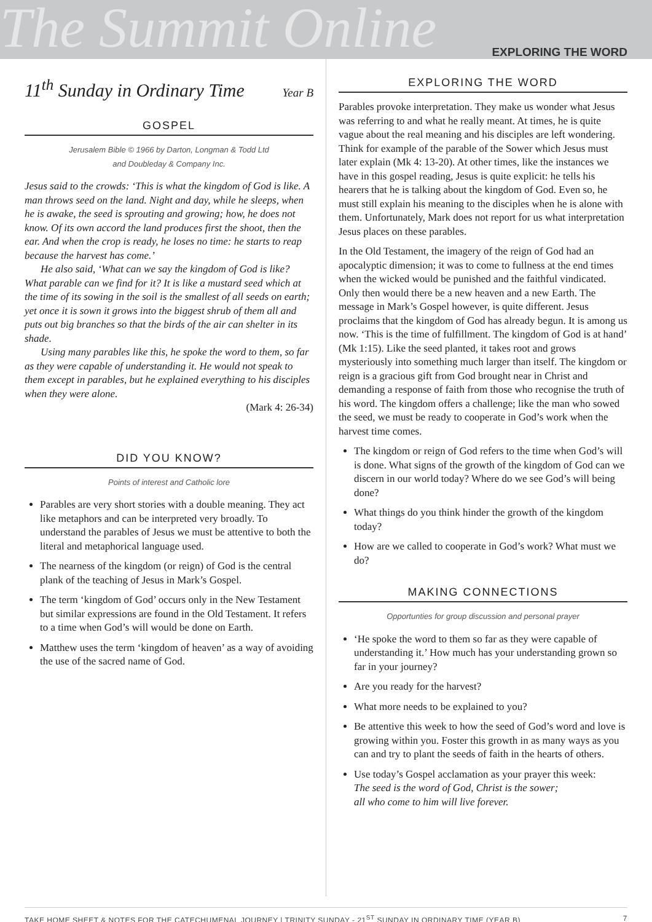The Summit Online EXPLORING THE WORD
11<sup>th</sup> Sunday in Ordinary Time Year B
GOSPEL
Jerusalem Bible © 1966 by Darton, Longman & Todd Ltd
and Doubleday & Company Inc.
Jesus said to the crowds: ‘This is what the kingdom of God is like. A man throws seed on the land. Night and day, while he sleeps, when he is awake, the seed is sprouting and growing; how, he does not know. Of its own accord the land produces first the shoot, then the ear. And when the crop is ready, he loses no time: he starts to reap because the harvest has come.’
He also said, ‘What can we say the kingdom of God is like? What parable can we find for it? It is like a mustard seed which at the time of its sowing in the soil is the smallest of all seeds on earth; yet once it is sown it grows into the biggest shrub of them all and puts out big branches so that the birds of the air can shelter in its shade.
Using many parables like this, he spoke the word to them, so far as they were capable of understanding it. He would not speak to them except in parables, but he explained everything to his disciples when they were alone.
(Mark 4: 26-34)
DID YOU KNOW?
Points of interest and Catholic lore
Parables are very short stories with a double meaning. They act like metaphors and can be interpreted very broadly. To understand the parables of Jesus we must be attentive to both the literal and metaphorical language used.
The nearness of the kingdom (or reign) of God is the central plank of the teaching of Jesus in Mark’s Gospel.
The term ‘kingdom of God’ occurs only in the New Testament but similar expressions are found in the Old Testament. It refers to a time when God’s will would be done on Earth.
Matthew uses the term ‘kingdom of heaven’ as a way of avoiding the use of the sacred name of God.
EXPLORING THE WORD
Parables provoke interpretation. They make us wonder what Jesus was referring to and what he really meant. At times, he is quite vague about the real meaning and his disciples are left wondering. Think for example of the parable of the Sower which Jesus must later explain (Mk 4: 13-20). At other times, like the instances we have in this gospel reading, Jesus is quite explicit: he tells his hearers that he is talking about the kingdom of God. Even so, he must still explain his meaning to the disciples when he is alone with them. Unfortunately, Mark does not report for us what interpretation Jesus places on these parables.
In the Old Testament, the imagery of the reign of God had an apocalyptic dimension; it was to come to fullness at the end times when the wicked would be punished and the faithful vindicated. Only then would there be a new heaven and a new Earth. The message in Mark’s Gospel however, is quite different. Jesus proclaims that the kingdom of God has already begun. It is among us now. ‘This is the time of fulfillment. The kingdom of God is at hand’ (Mk 1:15). Like the seed planted, it takes root and grows mysteriously into something much larger than itself. The kingdom or reign is a gracious gift from God brought near in Christ and demanding a response of faith from those who recognise the truth of his word. The kingdom offers a challenge; like the man who sowed the seed, we must be ready to cooperate in God’s work when the harvest time comes.
The kingdom or reign of God refers to the time when God’s will is done. What signs of the growth of the kingdom of God can we discern in our world today? Where do we see God’s will being done?
What things do you think hinder the growth of the kingdom today?
How are we called to cooperate in God’s work? What must we do?
MAKING CONNECTIONS
Opportunties for group discussion and personal prayer
‘He spoke the word to them so far as they were capable of understanding it.’ How much has your understanding grown so far in your journey?
Are you ready for the harvest?
What more needs to be explained to you?
Be attentive this week to how the seed of God’s word and love is growing within you. Foster this growth in as many ways as you can and try to plant the seeds of faith in the hearts of others.
Use today’s Gospel acclamation as your prayer this week:
The seed is the word of God, Christ is the sower;
all who come to him will live forever.
TAKE HOME SHEET & NOTES FOR THE CATECHUMENAL JOURNEY | TRINITY SUNDAY - 21<sup>ST</sup> SUNDAY IN ORDINARY TIME (YEAR B) 7